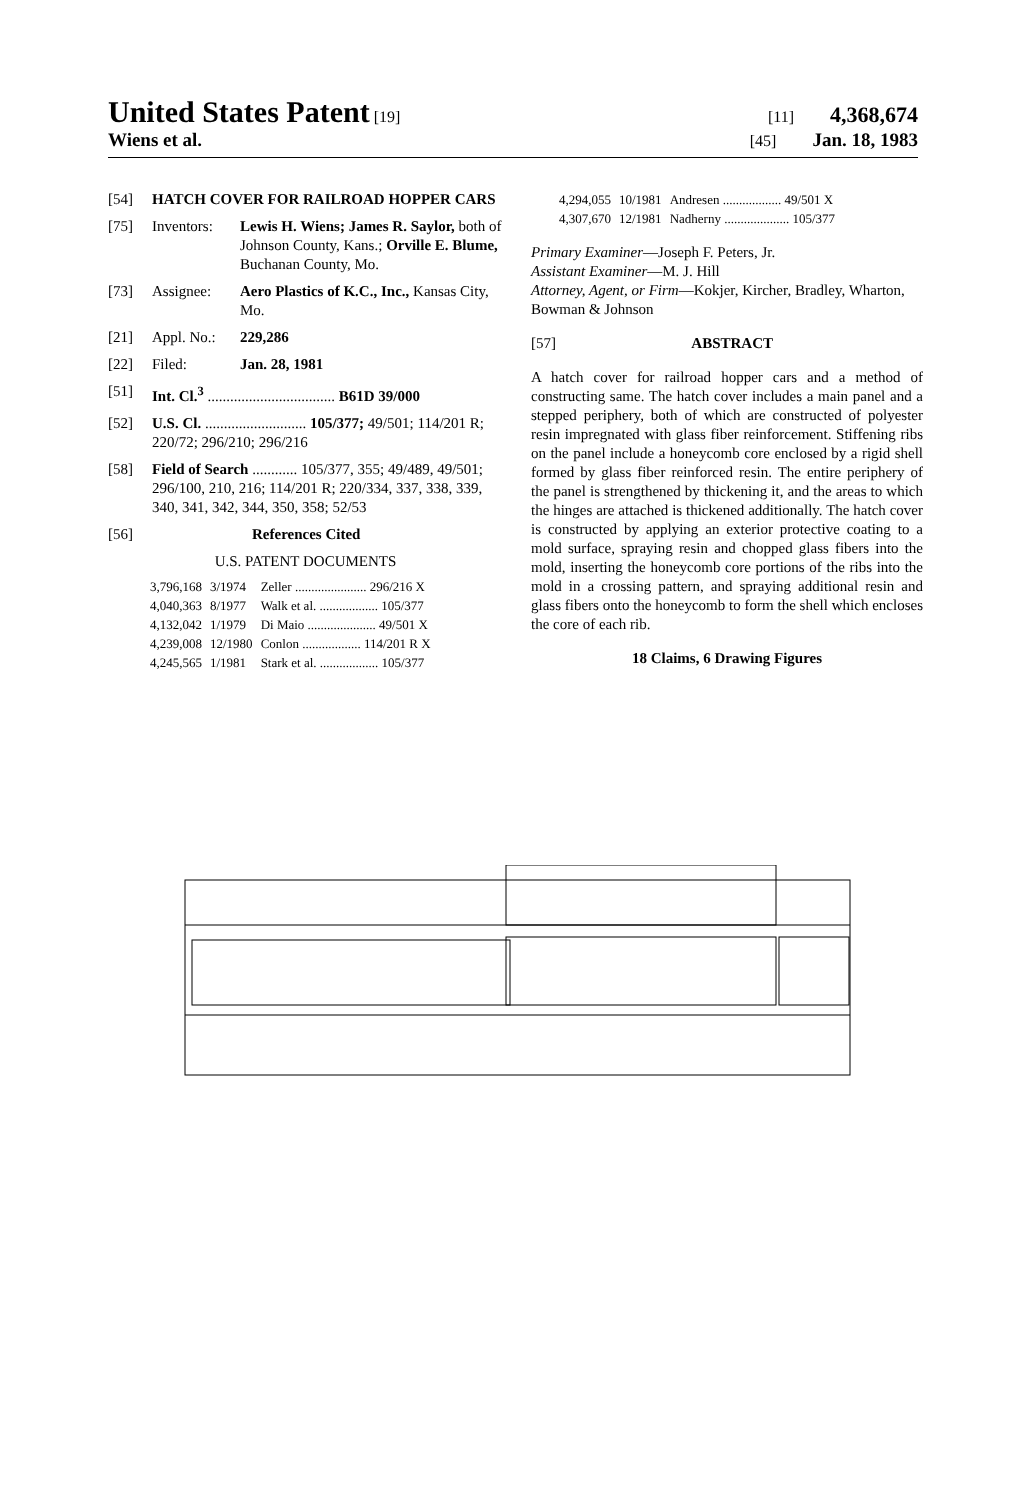United States Patent [19] [11] 4,368,674
Wiens et al.
[45] Jan. 18, 1983
[54] HATCH COVER FOR RAILROAD HOPPER CARS
[75] Inventors: Lewis H. Wiens; James R. Saylor, both of Johnson County, Kans.; Orville E. Blume, Buchanan County, Mo.
[73] Assignee: Aero Plastics of K.C., Inc., Kansas City, Mo.
[21] Appl. No.: 229,286
[22] Filed: Jan. 28, 1981
[51] Int. Cl.<sup>3</sup> .................................. B61D 39/000
[52] U.S. Cl. ........................... 105/377; 49/501; 114/201 R; 220/72; 296/210; 296/216
[58] Field of Search ............ 105/377, 355; 49/489, 49/501; 296/100, 210, 216; 114/201 R; 220/334, 337, 338, 339, 340, 341, 342, 344, 350, 358; 52/53
[56] References Cited
U.S. PATENT DOCUMENTS
| 3,796,168 | 3/1974 | Zeller ...................... 296/216 X |
| 4,040,363 | 8/1977 | Walk et al. .................. 105/377 |
| 4,132,042 | 1/1979 | Di Maio ..................... 49/501 X |
| 4,239,008 | 12/1980 | Conlon .................. 114/201 R X |
| 4,245,565 | 1/1981 | Stark et al. .................. 105/377 |
| 4,294,055 | 10/1981 | Andresen .................. 49/501 X |
| 4,307,670 | 12/1981 | Nadherny .................... 105/377 |
Primary Examiner—Joseph F. Peters, Jr.
Assistant Examiner—M. J. Hill
Attorney, Agent, or Firm—Kokjer, Kircher, Bradley, Wharton, Bowman & Johnson
[57] ABSTRACT
A hatch cover for railroad hopper cars and a method of constructing same. The hatch cover includes a main panel and a stepped periphery, both of which are constructed of polyester resin impregnated with glass fiber reinforcement. Stiffening ribs on the panel include a honeycomb core enclosed by a rigid shell formed by glass fiber reinforced resin. The entire periphery of the panel is strengthened by thickening it, and the areas to which the hinges are attached is thickened additionally. The hatch cover is constructed by applying an exterior protective coating to a mold surface, spraying resin and chopped glass fibers into the mold, inserting the honeycomb core portions of the ribs into the mold in a crossing pattern, and spraying additional resin and glass fibers onto the honeycomb to form the shell which encloses the core of each rib.
18 Claims, 6 Drawing Figures